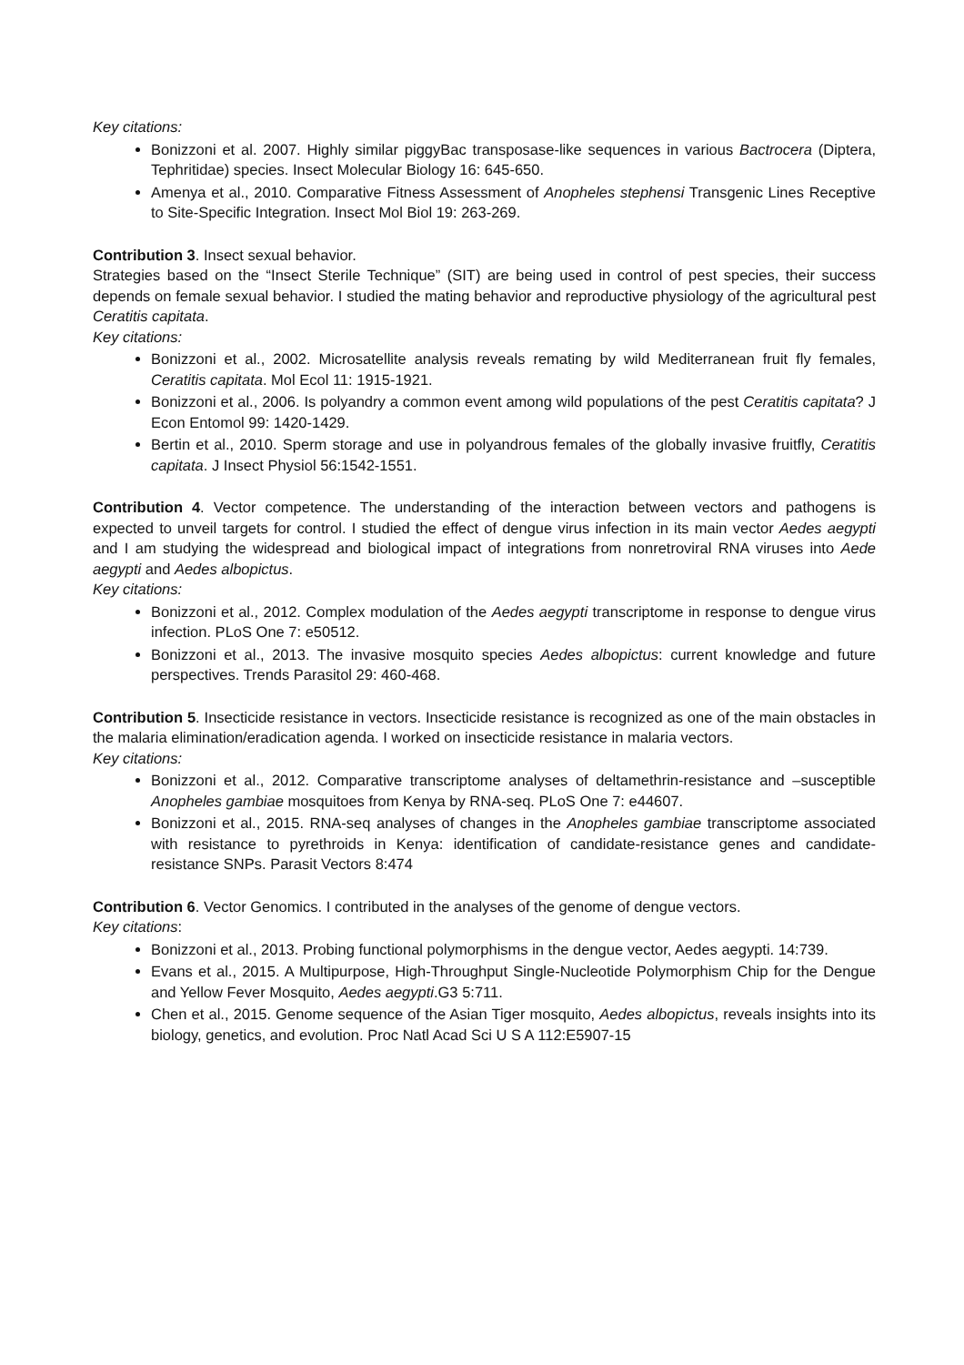Key citations:
Bonizzoni et al. 2007. Highly similar piggyBac transposase-like sequences in various Bactrocera (Diptera, Tephritidae) species. Insect Molecular Biology 16: 645-650.
Amenya et al., 2010. Comparative Fitness Assessment of Anopheles stephensi Transgenic Lines Receptive to Site-Specific Integration. Insect Mol Biol 19: 263-269.
Contribution 3. Insect sexual behavior.
Strategies based on the “Insect Sterile Technique” (SIT) are being used in control of pest species, their success depends on female sexual behavior. I studied the mating behavior and reproductive physiology of the agricultural pest Ceratitis capitata.
Key citations:
Bonizzoni et al., 2002. Microsatellite analysis reveals remating by wild Mediterranean fruit fly females, Ceratitis capitata. Mol Ecol 11: 1915-1921.
Bonizzoni et al., 2006. Is polyandry a common event among wild populations of the pest Ceratitis capitata? J Econ Entomol 99: 1420-1429.
Bertin et al., 2010. Sperm storage and use in polyandrous females of the globally invasive fruitfly, Ceratitis capitata. J Insect Physiol 56:1542-1551.
Contribution 4. Vector competence. The understanding of the interaction between vectors and pathogens is expected to unveil targets for control. I studied the effect of dengue virus infection in its main vector Aedes aegypti and I am studying the widespread and biological impact of integrations from nonretroviral RNA viruses into Aede aegypti and Aedes albopictus.
Key citations:
Bonizzoni et al., 2012. Complex modulation of the Aedes aegypti transcriptome in response to dengue virus infection. PLoS One 7: e50512.
Bonizzoni et al., 2013. The invasive mosquito species Aedes albopictus: current knowledge and future perspectives. Trends Parasitol 29: 460-468.
Contribution 5. Insecticide resistance in vectors. Insecticide resistance is recognized as one of the main obstacles in the malaria elimination/eradication agenda. I worked on insecticide resistance in malaria vectors.
Key citations:
Bonizzoni et al., 2012. Comparative transcriptome analyses of deltamethrin-resistance and –susceptible Anopheles gambiae mosquitoes from Kenya by RNA-seq. PLoS One 7: e44607.
Bonizzoni et al., 2015. RNA-seq analyses of changes in the Anopheles gambiae transcriptome associated with resistance to pyrethroids in Kenya: identification of candidate-resistance genes and candidate-resistance SNPs. Parasit Vectors 8:474
Contribution 6. Vector Genomics. I contributed in the analyses of the genome of dengue vectors.
Key citations:
Bonizzoni et al., 2013. Probing functional polymorphisms in the dengue vector, Aedes aegypti. 14:739.
Evans et al., 2015. A Multipurpose, High-Throughput Single-Nucleotide Polymorphism Chip for the Dengue and Yellow Fever Mosquito, Aedes aegypti.G3 5:711.
Chen et al., 2015. Genome sequence of the Asian Tiger mosquito, Aedes albopictus, reveals insights into its biology, genetics, and evolution. Proc Natl Acad Sci U S A 112:E5907-15